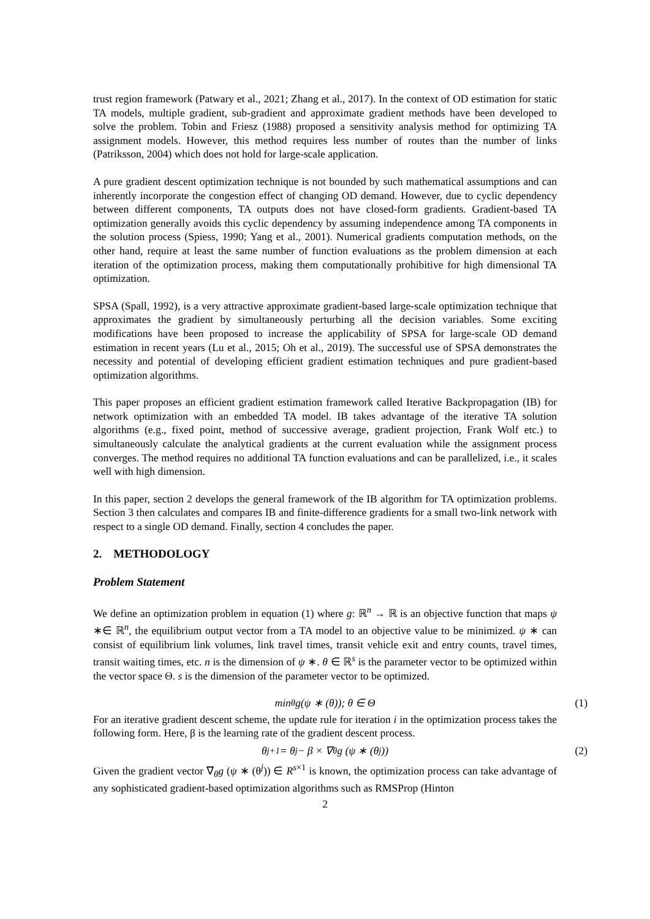trust region framework (Patwary et al., 2021; Zhang et al., 2017). In the context of OD estimation for static TA models, multiple gradient, sub-gradient and approximate gradient methods have been developed to solve the problem. Tobin and Friesz (1988) proposed a sensitivity analysis method for optimizing TA assignment models. However, this method requires less number of routes than the number of links (Patriksson, 2004) which does not hold for large-scale application.
A pure gradient descent optimization technique is not bounded by such mathematical assumptions and can inherently incorporate the congestion effect of changing OD demand. However, due to cyclic dependency between different components, TA outputs does not have closed-form gradients. Gradient-based TA optimization generally avoids this cyclic dependency by assuming independence among TA components in the solution process (Spiess, 1990; Yang et al., 2001). Numerical gradients computation methods, on the other hand, require at least the same number of function evaluations as the problem dimension at each iteration of the optimization process, making them computationally prohibitive for high dimensional TA optimization.
SPSA (Spall, 1992), is a very attractive approximate gradient-based large-scale optimization technique that approximates the gradient by simultaneously perturbing all the decision variables. Some exciting modifications have been proposed to increase the applicability of SPSA for large-scale OD demand estimation in recent years (Lu et al., 2015; Oh et al., 2019). The successful use of SPSA demonstrates the necessity and potential of developing efficient gradient estimation techniques and pure gradient-based optimization algorithms.
This paper proposes an efficient gradient estimation framework called Iterative Backpropagation (IB) for network optimization with an embedded TA model. IB takes advantage of the iterative TA solution algorithms (e.g., fixed point, method of successive average, gradient projection, Frank Wolf etc.) to simultaneously calculate the analytical gradients at the current evaluation while the assignment process converges. The method requires no additional TA function evaluations and can be parallelized, i.e., it scales well with high dimension.
In this paper, section 2 develops the general framework of the IB algorithm for TA optimization problems. Section 3 then calculates and compares IB and finite-difference gradients for a small two-link network with respect to a single OD demand. Finally, section 4 concludes the paper.
2. METHODOLOGY
Problem Statement
We define an optimization problem in equation (1) where g: ℝ<sup>n</sup> → ℝ is an objective function that maps ψ ∗∈ ℝ<sup>n</sup>, the equilibrium output vector from a TA model to an objective value to be minimized. ψ ∗ can consist of equilibrium link volumes, link travel times, transit vehicle exit and entry counts, travel times, transit waiting times, etc. n is the dimension of ψ ∗. θ ∈ ℝ<sup>s</sup> is the parameter vector to be optimized within the vector space Θ. s is the dimension of the parameter vector to be optimized.
min<sub>θ</sub>g(ψ ∗ (θ)); θ ∈ Θ (1)
For an iterative gradient descent scheme, the update rule for iteration i in the optimization process takes the following form. Here, β is the learning rate of the gradient descent process.
θ<sup>j+1</sup> = θ<sup>j</sup> − β × ∇<sub>θ</sub>g (ψ ∗ (θ<sup>j</sup>)) (2)
Given the gradient vector ∇<sub>θ</sub>g (ψ ∗ (θ<sup>j</sup>)) ∈ R<sup>s×1</sup> is known, the optimization process can take advantage of any sophisticated gradient-based optimization algorithms such as RMSProp (Hinton
2